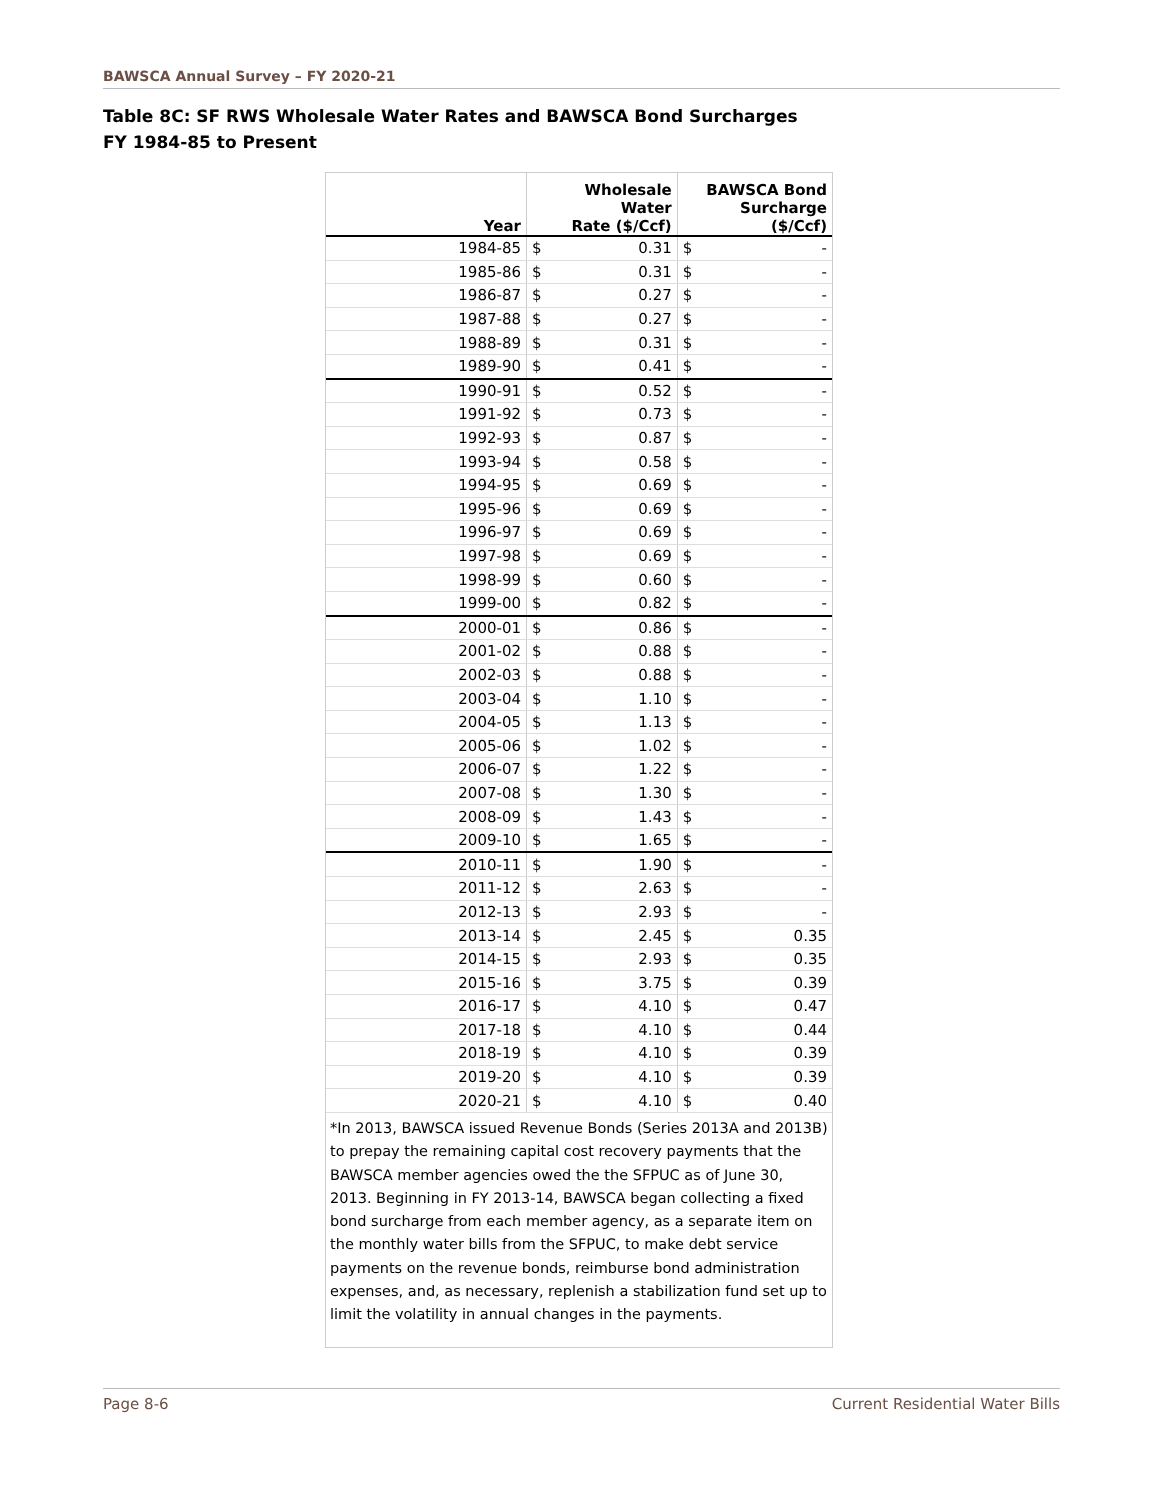BAWSCA Annual Survey – FY 2020-21
Table 8C: SF RWS Wholesale Water Rates and BAWSCA Bond Surcharges
FY 1984-85 to Present
| Year | Wholesale Water Rate ($/Ccf) | | BAWSCA Bond Surcharge ($/Ccf) | |
| --- | --- | --- | --- | --- |
| 1984-85 | $ | 0.31 | $ | - |
| 1985-86 | $ | 0.31 | $ | - |
| 1986-87 | $ | 0.27 | $ | - |
| 1987-88 | $ | 0.27 | $ | - |
| 1988-89 | $ | 0.31 | $ | - |
| 1989-90 | $ | 0.41 | $ | - |
| 1990-91 | $ | 0.52 | $ | - |
| 1991-92 | $ | 0.73 | $ | - |
| 1992-93 | $ | 0.87 | $ | - |
| 1993-94 | $ | 0.58 | $ | - |
| 1994-95 | $ | 0.69 | $ | - |
| 1995-96 | $ | 0.69 | $ | - |
| 1996-97 | $ | 0.69 | $ | - |
| 1997-98 | $ | 0.69 | $ | - |
| 1998-99 | $ | 0.60 | $ | - |
| 1999-00 | $ | 0.82 | $ | - |
| 2000-01 | $ | 0.86 | $ | - |
| 2001-02 | $ | 0.88 | $ | - |
| 2002-03 | $ | 0.88 | $ | - |
| 2003-04 | $ | 1.10 | $ | - |
| 2004-05 | $ | 1.13 | $ | - |
| 2005-06 | $ | 1.02 | $ | - |
| 2006-07 | $ | 1.22 | $ | - |
| 2007-08 | $ | 1.30 | $ | - |
| 2008-09 | $ | 1.43 | $ | - |
| 2009-10 | $ | 1.65 | $ | - |
| 2010-11 | $ | 1.90 | $ | - |
| 2011-12 | $ | 2.63 | $ | - |
| 2012-13 | $ | 2.93 | $ | - |
| 2013-14 | $ | 2.45 | $ | 0.35 |
| 2014-15 | $ | 2.93 | $ | 0.35 |
| 2015-16 | $ | 3.75 | $ | 0.39 |
| 2016-17 | $ | 4.10 | $ | 0.47 |
| 2017-18 | $ | 4.10 | $ | 0.44 |
| 2018-19 | $ | 4.10 | $ | 0.39 |
| 2019-20 | $ | 4.10 | $ | 0.39 |
| 2020-21 | $ | 4.10 | $ | 0.40 |
*In 2013, BAWSCA issued Revenue Bonds (Series 2013A and 2013B) to prepay the remaining capital cost recovery payments that the BAWSCA member agencies owed the the SFPUC as of June 30, 2013. Beginning in FY 2013-14, BAWSCA began collecting a fixed bond surcharge from each member agency, as a separate item on the monthly water bills from the SFPUC, to make debt service payments on the revenue bonds, reimburse bond administration expenses, and, as necessary, replenish a stabilization fund set up to limit the volatility in annual changes in the payments.
Page 8-6 Current Residential Water Bills